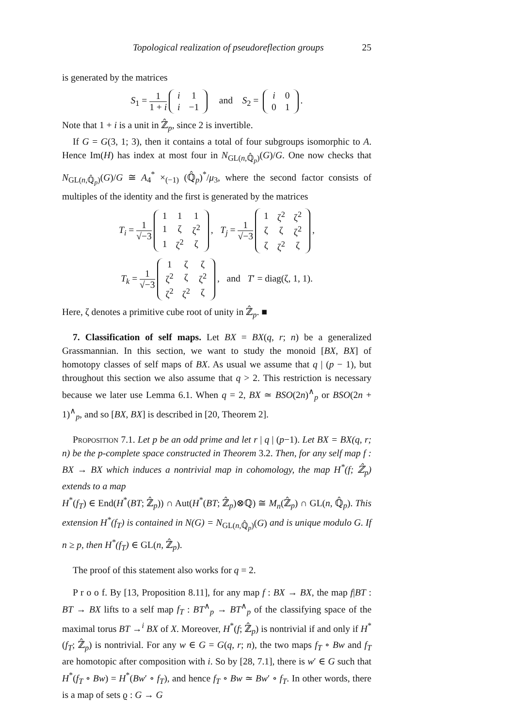Topological realization of pseudoreflection groups 25
is generated by the matrices
S<sub>1</sub> = 1 1 + i
| i | 1 |
| i | −1 |
and S<sub>2</sub> =
| i | 0 |
| 0 | 1 |
.
Note that 1 + i is a unit in ℤ̂<sub>p</sub>, since 2 is invertible.
If G = G(3, 1; 3), then it contains a total of four subgroups isomorphic to A. Hence Im(H) has index at most four in N<sub>GL(n,ℚ̂<sub>p</sub>)</sub>(G)/G. One now checks that N<sub>GL(n,ℚ̂<sub>p</sub>)</sub>(G)/G ≅ A<sub>4</sub><sup>*</sup> ×<sub>(−1)</sub> (ℚ̂<sub>p</sub>)<sup>*</sup>/μ<sub>3</sub>, where the second factor consists of multiples of the identity and the first is generated by the matrices
T<sub>i</sub> = 1 √−3
| 1 | 1 | 1 |
| 1 | ζ | ζ<sup>2</sup> |
| 1 | ζ<sup>2</sup> | ζ |
, T<sub>j</sub> = 1 √−3
| 1 | ζ<sup>2</sup> | ζ<sup>2</sup> |
| ζ | ζ | ζ<sup>2</sup> |
| ζ | ζ<sup>2</sup> | ζ |
,
T<sub>k</sub> = 1 √−3
| 1 | ζ | ζ |
| ζ<sup>2</sup> | ζ | ζ<sup>2</sup> |
| ζ<sup>2</sup> | ζ<sup>2</sup> | ζ |
, and T′ = diag(ζ, 1, 1).
Here, ζ denotes a primitive cube root of unity in ℤ̂<sub>p</sub>. ■
7. Classification of self maps. Let BX = BX(q, r; n) be a generalized Grassmannian. In this section, we want to study the monoid [BX, BX] of homotopy classes of self maps of BX. As usual we assume that q | (p − 1), but throughout this section we also assume that q > 2. This restriction is necessary because we later use Lemma 6.1. When q = 2, BX ≃ BSO(2n)<sup>∧</sup><sub>p</sub> or BSO(2n + 1)<sup>∧</sup><sub>p</sub>, and so [BX, BX] is described in [20, Theorem 2].
Proposition 7.1. Let p be an odd prime and let r | q | (p−1). Let BX = BX(q, r; n) be the p-complete space constructed in Theorem 3.2. Then, for any self map f : BX → BX which induces a nontrivial map in cohomology, the map H<sup>*</sup>(f; ℤ̂<sub>p</sub>) extends to a map
H<sup>*</sup>(f<sub>T</sub>) ∈ End(H<sup>*</sup>(BT; ℤ̂<sub>p</sub>)) ∩ Aut(H<sup>*</sup>(BT; ℤ̂<sub>p</sub>)⊗ℚ) ≅ M<sub>n</sub>(ℤ̂<sub>p</sub>) ∩ GL(n, ℚ̂<sub>p</sub>). This extension H<sup>*</sup>(f<sub>T</sub>) is contained in N(G) = N<sub>GL(n,ℚ̂<sub>p</sub>)</sub>(G) and is unique modulo G. If n ≥ p, then H<sup>*</sup>(f<sub>T</sub>) ∈ GL(n, ℤ̂<sub>p</sub>).
The proof of this statement also works for q = 2.
P r o o f. By [13, Proposition 8.11], for any map f : BX → BX, the map f|BT : BT → BX lifts to a self map f<sub>T</sub> : BT<sup>∧</sup><sub>p</sub> → BT<sup>∧</sup><sub>p</sub> of the classifying space of the maximal torus BT →<sup>i</sup> BX of X. Moreover, H<sup>*</sup>(f; ℤ̂<sub>p</sub>) is nontrivial if and only if H<sup>*</sup>(f<sub>T</sub>; ℤ̂<sub>p</sub>) is nontrivial. For any w ∈ G = G(q, r; n), the two maps f<sub>T</sub> ∘ Bw and f<sub>T</sub> are homotopic after composition with i. So by [28, 7.1], there is w′ ∈ G such that H<sup>*</sup>(f<sub>T</sub> ∘ Bw) = H<sup>*</sup>(Bw′ ∘ f<sub>T</sub>), and hence f<sub>T</sub> ∘ Bw ≃ Bw′ ∘ f<sub>T</sub>. In other words, there is a map of sets ϱ : G → G